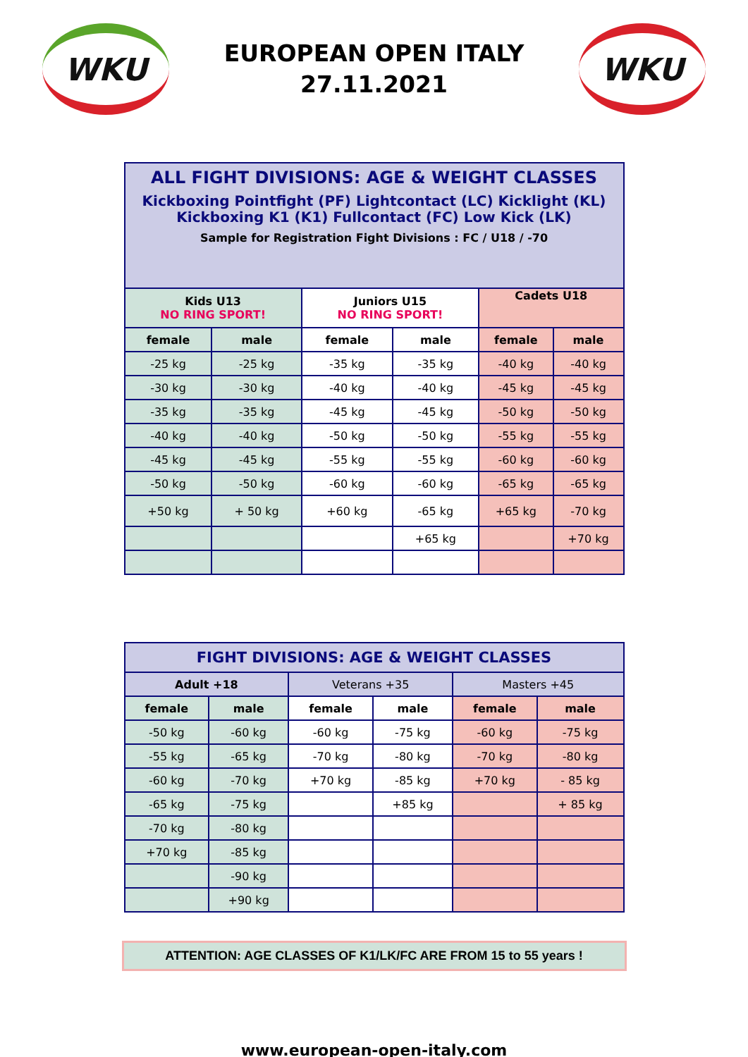WKU
EUROPEAN OPEN ITALY
27.11.2021
WKU
| ALL FIGHT DIVISIONS: AGE & WEIGHT CLASSES Kickboxing Pointfight (PF) Lightcontact (LC) Kicklight (KL) Kickboxing K1 (K1) Fullcontact (FC) Low Kick (LK) Sample for Registration Fight Divisions : FC / U18 / -70 | | | | | |
| Kids U13 NO RING SPORT! | | Juniors U15 NO RING SPORT! | | Cadets U18 | |
| female | male | female | male | female | male |
| -25 kg | -25 kg | -35 kg | -35 kg | -40 kg | -40 kg |
| -30 kg | -30 kg | -40 kg | -40 kg | -45 kg | -45 kg |
| -35 kg | -35 kg | -45 kg | -45 kg | -50 kg | -50 kg |
| -40 kg | -40 kg | -50 kg | -50 kg | -55 kg | -55 kg |
| -45 kg | -45 kg | -55 kg | -55 kg | -60 kg | -60 kg |
| -50 kg | -50 kg | -60 kg | -60 kg | -65 kg | -65 kg |
| +50 kg | + 50 kg | +60 kg | -65 kg | +65 kg | -70 kg |
| | | | +65 kg | | +70 kg |
| FIGHT DIVISIONS: AGE & WEIGHT CLASSES | | | | | |
| Adult +18 | | Veterans +35 | | Masters +45 | |
| female | male | female | male | female | male |
| -50 kg | -60 kg | -60 kg | -75 kg | -60 kg | -75 kg |
| -55 kg | -65 kg | -70 kg | -80 kg | -70 kg | -80 kg |
| -60 kg | -70 kg | +70 kg | -85 kg | +70 kg | - 85 kg |
| -65 kg | -75 kg | | +85 kg | | + 85 kg |
| -70 kg | -80 kg | | | | |
| +70 kg | -85 kg | | | | |
| | -90 kg | | | | |
| | +90 kg | | | | |
ATTENTION: AGE CLASSES OF K1/LK/FC ARE FROM 15 to 55 years !
www.european-open-italy.com